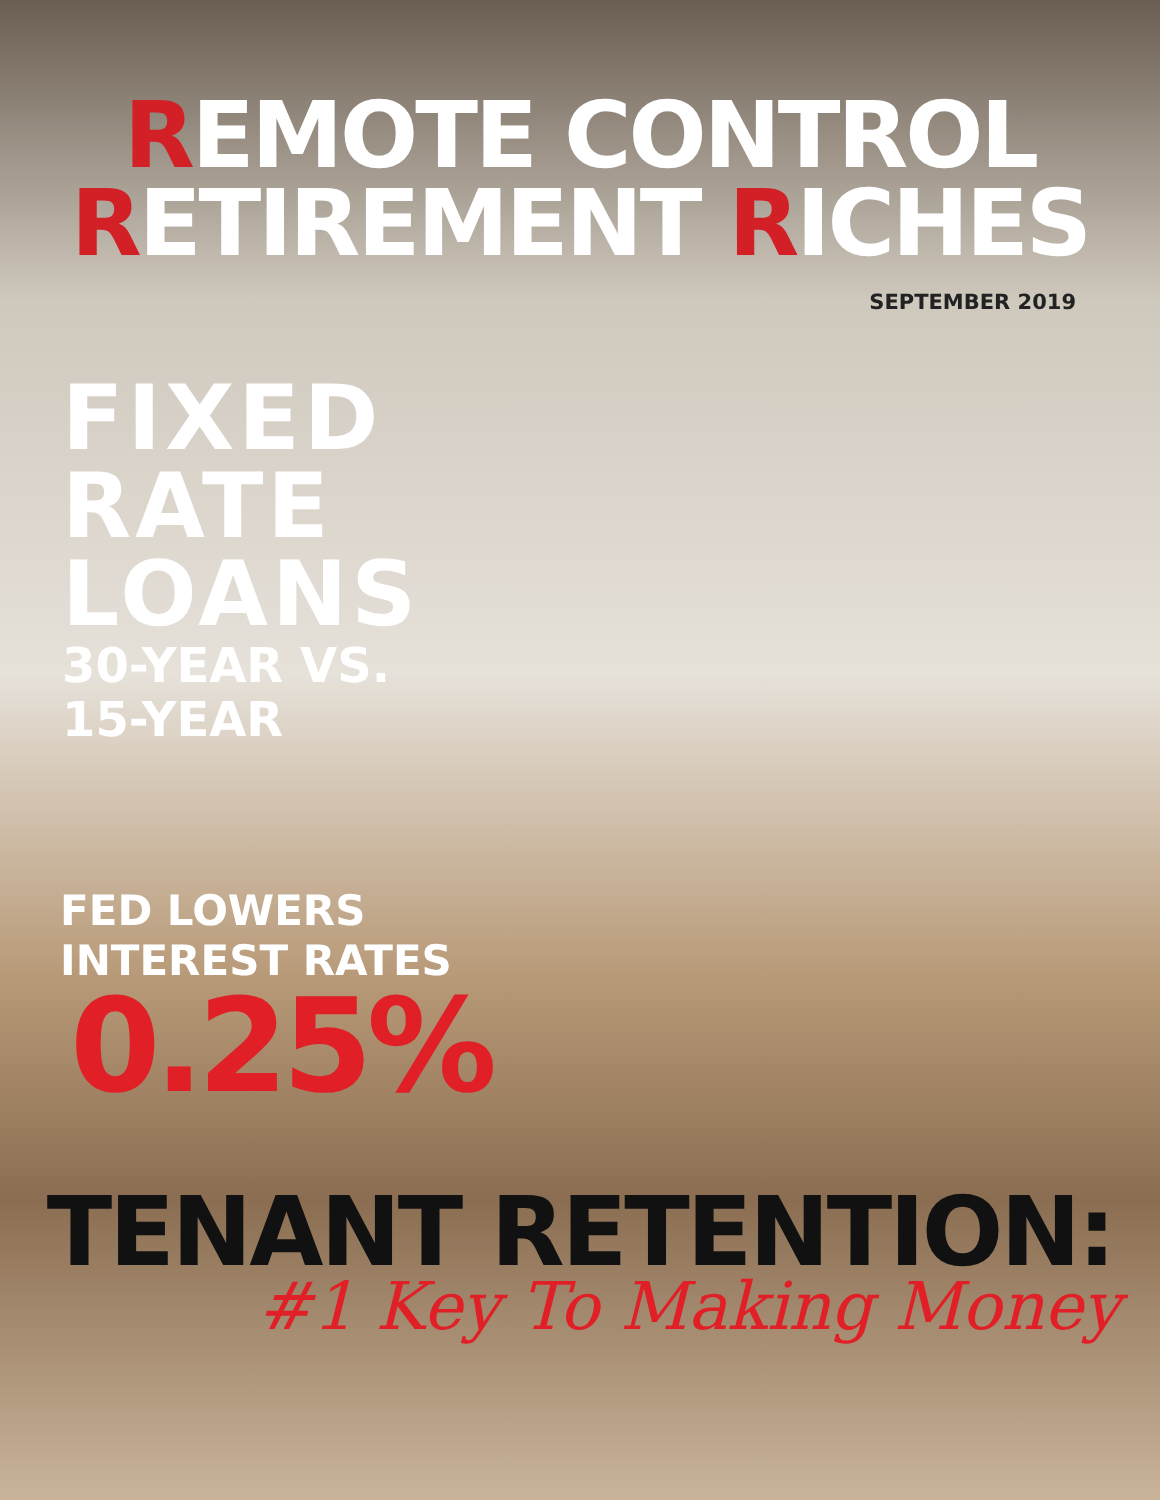REMOTE CONTROL
RETIREMENT RICHES
SEPTEMBER 2019
FIXED
RATE
LOANS
30-YEAR VS.
15-YEAR
FED LOWERS
INTEREST RATES
0.25%
TENANT RETENTION:
#1 Key To Making Money